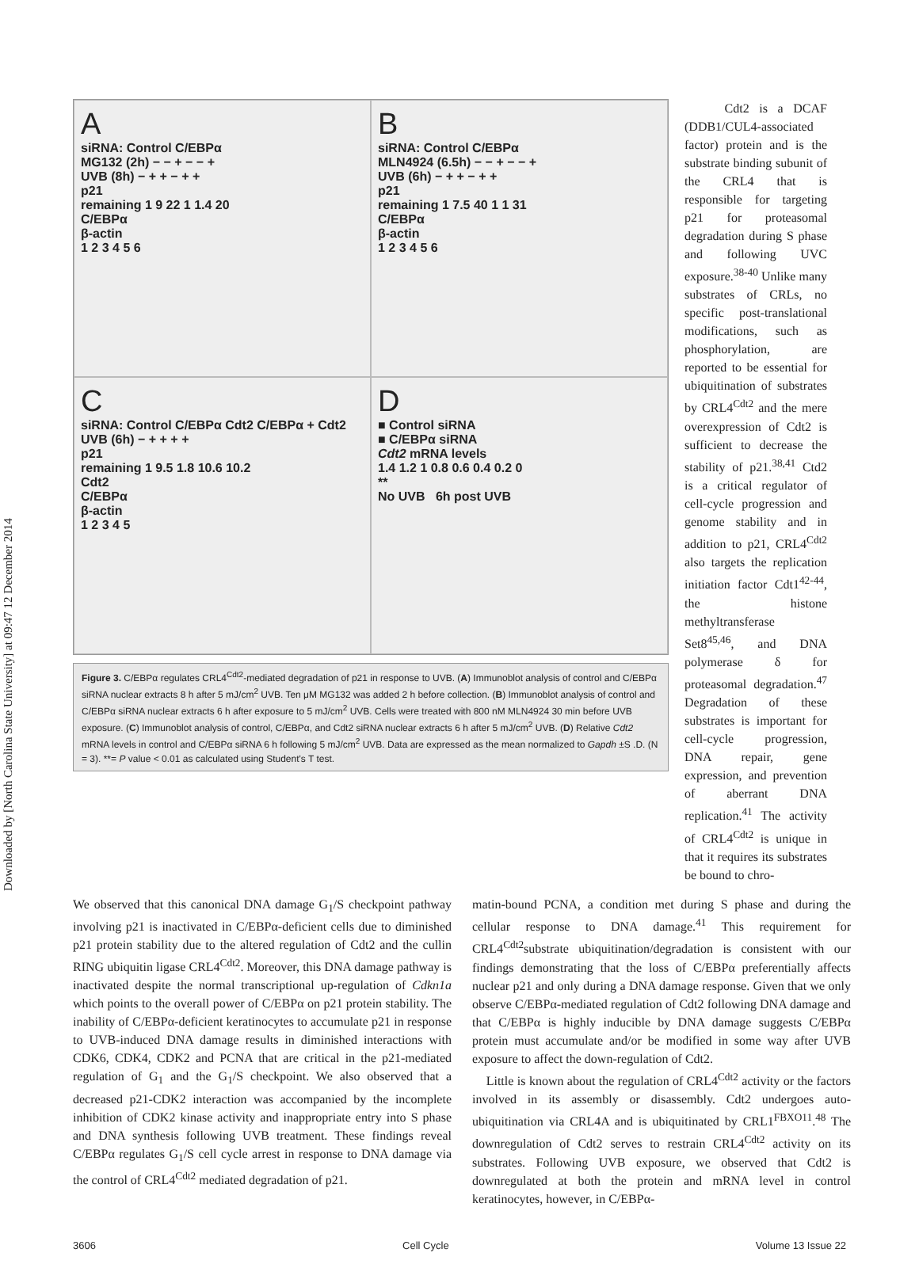Downloaded by [North Carolina State University] at 09:47 12 December 2014
A
siRNA: Control C/EBPα
MG132 (2h) − − + − − +
UVB (8h) − + + − + +
p21
remaining 1 9 22 1 1.4 20
C/EBPα
β-actin
1 2 3 4 5 6
B
siRNA: Control C/EBPα
MLN4924 (6.5h) − − + − − +
UVB (6h) − + + − + +
p21
remaining 1 7.5 40 1 1 31
C/EBPα
β-actin
1 2 3 4 5 6
C
siRNA: Control C/EBPα Cdt2 C/EBPα + Cdt2
UVB (6h) − + + + +
p21
remaining 1 9.5 1.8 10.6 10.2
Cdt2
C/EBPα
β-actin
1 2 3 4 5
D
■ Control siRNA
■ C/EBPα siRNA
Cdt2 mRNA levels
1.4 1.2 1 0.8 0.6 0.4 0.2 0
**
No UVB 6h post UVB
Figure 3. C/EBPα regulates CRL4<sup>Cdt2</sup>-mediated degradation of p21 in response to UVB. (A) Immunoblot analysis of control and C/EBPα siRNA nuclear extracts 8 h after 5 mJ/cm<sup>2</sup> UVB. Ten μM MG132 was added 2 h before collection. (B) Immunoblot analysis of control and C/EBPα siRNA nuclear extracts 6 h after exposure to 5 mJ/cm<sup>2</sup> UVB. Cells were treated with 800 nM MLN4924 30 min before UVB exposure. (C) Immunoblot analysis of control, C/EBPα, and Cdt2 siRNA nuclear extracts 6 h after 5 mJ/cm<sup>2</sup> UVB. (D) Relative Cdt2 mRNA levels in control and C/EBPα siRNA 6 h following 5 mJ/cm<sup>2</sup> UVB. Data are expressed as the mean normalized to Gapdh ±S .D. (N = 3). **= P value < 0.01 as calculated using Student's T test.
Cdt2 is a DCAF (DDB1/CUL4-associated factor) protein and is the substrate binding subunit of the CRL4 that is responsible for targeting p21 for proteasomal degradation during S phase and following UVC exposure.<sup>38-40</sup> Unlike many substrates of CRLs, no specific post-translational modifications, such as phosphorylation, are reported to be essential for ubiquitination of substrates by CRL4<sup>Cdt2</sup> and the mere overexpression of Cdt2 is sufficient to decrease the stability of p21.<sup>38,41</sup> Ctd2 is a critical regulator of cell-cycle progression and genome stability and in addition to p21, CRL4<sup>Cdt2</sup> also targets the replication initiation factor Cdt1<sup>42-44</sup>, the histone methyltransferase Set8<sup>45,46</sup>, and DNA polymerase δ for proteasomal degradation.<sup>47</sup> Degradation of these substrates is important for cell-cycle progression, DNA repair, gene expression, and prevention of aberrant DNA replication.<sup>41</sup> The activity of CRL4<sup>Cdt2</sup> is unique in that it requires its substrates be bound to chro-
We observed that this canonical DNA damage G<sub>1</sub>/S checkpoint pathway involving p21 is inactivated in C/EBPα-deficient cells due to diminished p21 protein stability due to the altered regulation of Cdt2 and the cullin RING ubiquitin ligase CRL4<sup>Cdt2</sup>. Moreover, this DNA damage pathway is inactivated despite the normal transcriptional up-regulation of Cdkn1a which points to the overall power of C/EBPα on p21 protein stability. The inability of C/EBPα-deficient keratinocytes to accumulate p21 in response to UVB-induced DNA damage results in diminished interactions with CDK6, CDK4, CDK2 and PCNA that are critical in the p21-mediated regulation of G<sub>1</sub> and the G<sub>1</sub>/S checkpoint. We also observed that a decreased p21-CDK2 interaction was accompanied by the incomplete inhibition of CDK2 kinase activity and inappropriate entry into S phase and DNA synthesis following UVB treatment. These findings reveal C/EBPα regulates G<sub>1</sub>/S cell cycle arrest in response to DNA damage via the control of CRL4<sup>Cdt2</sup> mediated degradation of p21.
matin-bound PCNA, a condition met during S phase and during the cellular response to DNA damage.<sup>41</sup> This requirement for CRL4<sup>Cdt2</sup>substrate ubiquitination/degradation is consistent with our findings demonstrating that the loss of C/EBPα preferentially affects nuclear p21 and only during a DNA damage response. Given that we only observe C/EBPα-mediated regulation of Cdt2 following DNA damage and that C/EBPα is highly inducible by DNA damage suggests C/EBPα protein must accumulate and/or be modified in some way after UVB exposure to affect the down-regulation of Cdt2.
Little is known about the regulation of CRL4<sup>Cdt2</sup> activity or the factors involved in its assembly or disassembly. Cdt2 undergoes auto-ubiquitination via CRL4A and is ubiquitinated by CRL1<sup>FBXO11</sup>.<sup>48</sup> The downregulation of Cdt2 serves to restrain CRL4<sup>Cdt2</sup> activity on its substrates. Following UVB exposure, we observed that Cdt2 is downregulated at both the protein and mRNA level in control keratinocytes, however, in C/EBPα-
3606 Cell Cycle Volume 13 Issue 22